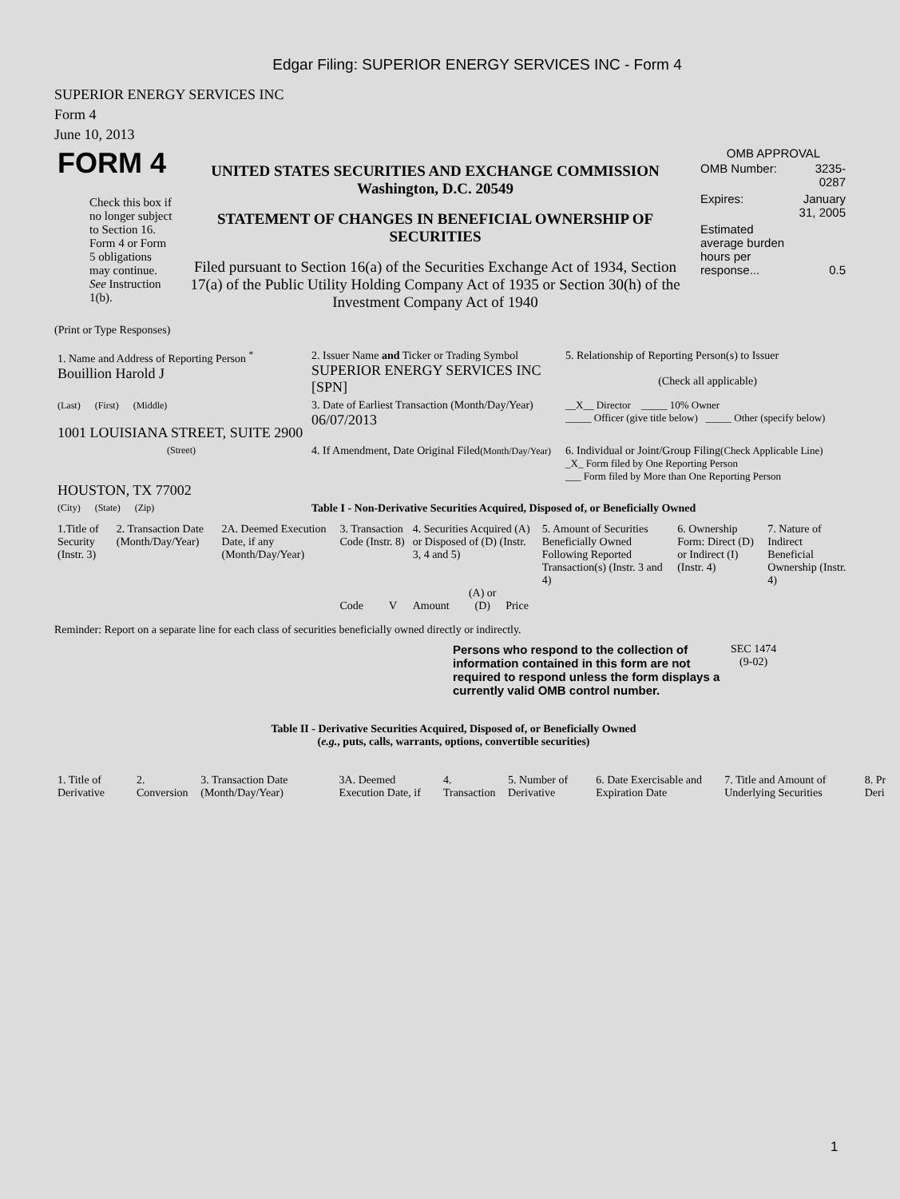Edgar Filing: SUPERIOR ENERGY SERVICES INC - Form 4
SUPERIOR ENERGY SERVICES INC
Form 4
June 10, 2013
| FORM 4 Check this box if no longer subject to Section 16. Form 4 or Form 5 obligations may continue. See Instruction 1(b). | UNITED STATES SECURITIES AND EXCHANGE COMMISSION Washington, D.C. 20549 STATEMENT OF CHANGES IN BENEFICIAL OWNERSHIP OF SECURITIES Filed pursuant to Section 16(a) of the Securities Exchange Act of 1934, Section 17(a) of the Public Utility Holding Company Act of 1935 or Section 30(h) of the Investment Company Act of 1940 | OMB APPROVAL / OMB Number: / 3235-0287 / / Expires: / January 31, 2005 / / Estimated average burden hours per response... / 0.5 / |
(Print or Type Responses)
| 1. Name and Address of Reporting Person <sup>*</sup> Bouillion Harold J | 2. Issuer Name and Ticker or Trading Symbol SUPERIOR ENERGY SERVICES INC [SPN] | 5. Relationship of Reporting Person(s) to Issuer (Check all applicable) |
| (Last) (First) (Middle) 1001 LOUISIANA STREET, SUITE 2900 | 3. Date of Earliest Transaction (Month/Day/Year) 06/07/2013 | __X__ Director _____ 10% Owner _____ Officer (give title below) _____ Other (specify below) |
| (Street) HOUSTON, TX 77002 | 4. If Amendment, Date Original Filed (Month/Day/Year) | 6. Individual or Joint/Group Filing (Check Applicable Line) _X_ Form filed by One Reporting Person ___ Form filed by More than One Reporting Person |
| (City) (State) (Zip) | Table I - Non-Derivative Securities Acquired, Disposed of, or Beneficially Owned | |
| 1.Title of Security (Instr. 3) | 2. Transaction Date (Month/Day/Year) | 2A. Deemed Execution Date, if any (Month/Day/Year) | 3. Transaction Code (Instr. 8) | | 4. Securities Acquired (A) or Disposed of (D) (Instr. 3, 4 and 5) | | | 5. Amount of Securities Beneficially Owned Following Reported Transaction(s) (Instr. 3 and 4) | 6. Ownership Form: Direct (D) or Indirect (I) (Instr. 4) | 7. Nature of Indirect Beneficial Ownership (Instr. 4) |
| --- | --- | --- | --- | --- | --- | --- | --- | --- | --- | --- |
| | | | Code | V | Amount | (A) or (D) | Price | | | |
Reminder: Report on a separate line for each class of securities beneficially owned directly or indirectly.
| Persons who respond to the collection of information contained in this form are not required to respond unless the form displays a currently valid OMB control number. | SEC 1474 (9-02) |
Table II - Derivative Securities Acquired, Disposed of, or Beneficially Owned
(e.g., puts, calls, warrants, options, convertible securities)
| 1. Title of Derivative | 2. Conversion | 3. Transaction Date (Month/Day/Year) | 3A. Deemed Execution Date, if | 4. Transaction | 5. Number of Derivative | 6. Date Exercisable and Expiration Date | 7. Title and Amount of Underlying Securities | 8. Pr Deri |
| --- | --- | --- | --- | --- | --- | --- | --- | --- |
1